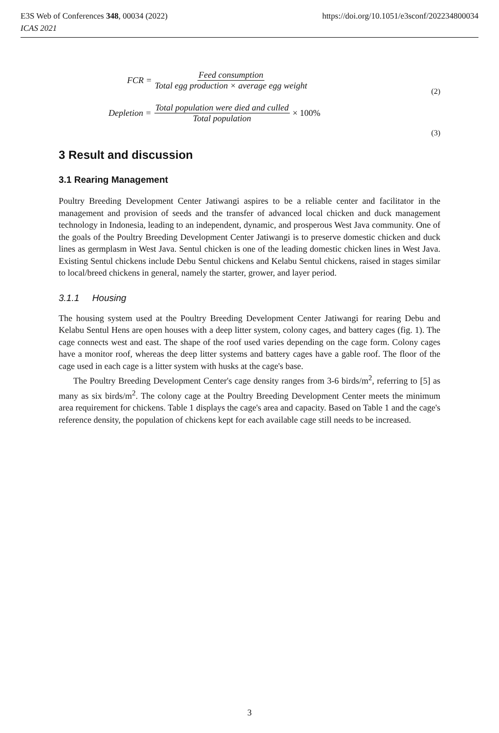E3S Web of Conferences 348, 00034 (2022)
ICAS 2021
https://doi.org/10.1051/e3sconf/202234800034
FCR = Feed consumption Total egg production × average egg weight
(2)
Depletion = Total population were died and culled Total population × 100%
(3)
3 Result and discussion
3.1 Rearing Management
Poultry Breeding Development Center Jatiwangi aspires to be a reliable center and facilitator in the management and provision of seeds and the transfer of advanced local chicken and duck management technology in Indonesia, leading to an independent, dynamic, and prosperous West Java community. One of the goals of the Poultry Breeding Development Center Jatiwangi is to preserve domestic chicken and duck lines as germplasm in West Java. Sentul chicken is one of the leading domestic chicken lines in West Java. Existing Sentul chickens include Debu Sentul chickens and Kelabu Sentul chickens, raised in stages similar to local/breed chickens in general, namely the starter, grower, and layer period.
3.1.1 Housing
The housing system used at the Poultry Breeding Development Center Jatiwangi for rearing Debu and Kelabu Sentul Hens are open houses with a deep litter system, colony cages, and battery cages (fig. 1). The cage connects west and east. The shape of the roof used varies depending on the cage form. Colony cages have a monitor roof, whereas the deep litter systems and battery cages have a gable roof. The floor of the cage used in each cage is a litter system with husks at the cage's base.
The Poultry Breeding Development Center's cage density ranges from 3-6 birds/m<sup>2</sup>, referring to [5] as many as six birds/m<sup>2</sup>. The colony cage at the Poultry Breeding Development Center meets the minimum area requirement for chickens. Table 1 displays the cage's area and capacity. Based on Table 1 and the cage's reference density, the population of chickens kept for each available cage still needs to be increased.
3